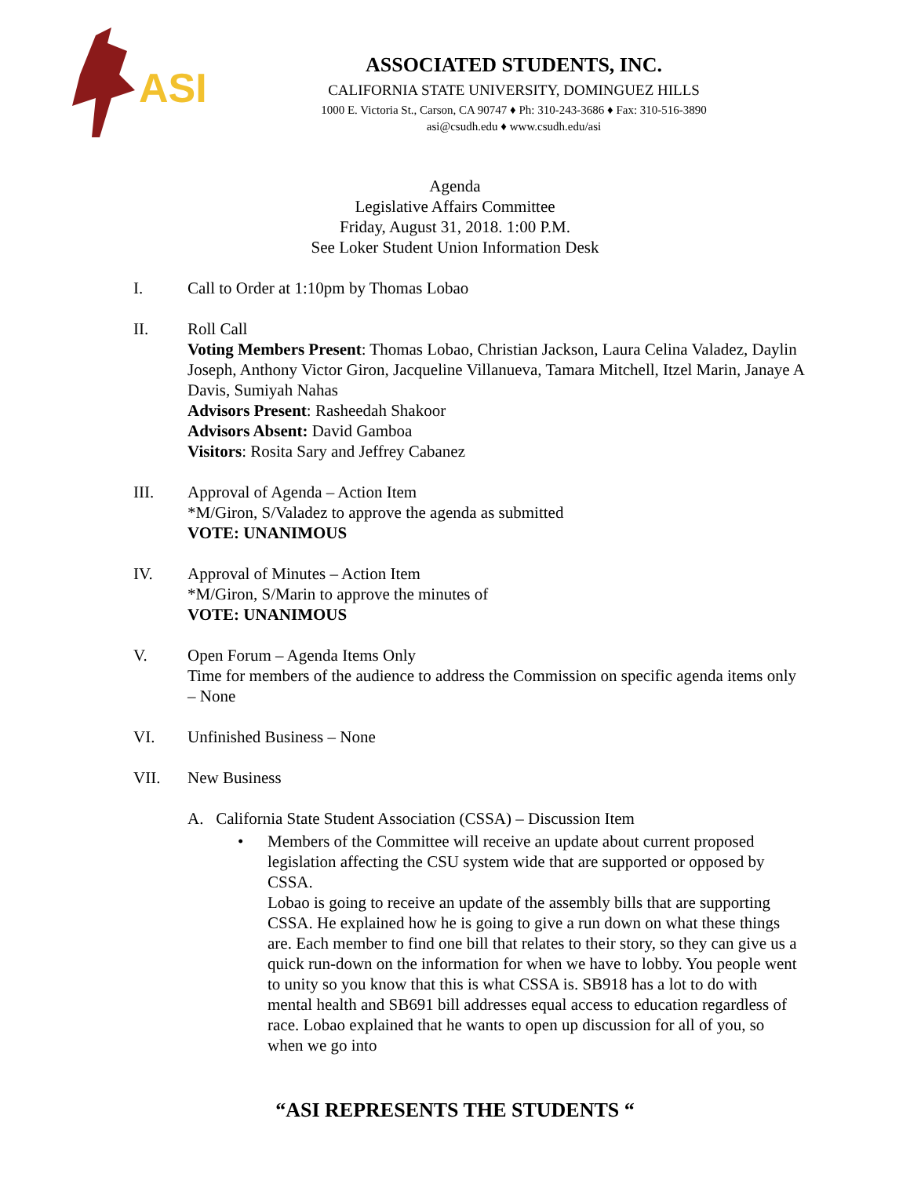ASI
ASSOCIATED STUDENTS, INC.
CALIFORNIA STATE UNIVERSITY, DOMINGUEZ HILLS
1000 E. Victoria St., Carson, CA 90747 ♦ Ph: 310-243-3686 ♦ Fax: 310-516-3890
asi@csudh.edu ♦ www.csudh.edu/asi
Agenda
Legislative Affairs Committee
Friday, August 31, 2018. 1:00 P.M.
See Loker Student Union Information Desk
I. Call to Order at 1:10pm by Thomas Lobao
II. Roll Call
Voting Members Present: Thomas Lobao, Christian Jackson, Laura Celina Valadez, Daylin Joseph, Anthony Victor Giron, Jacqueline Villanueva, Tamara Mitchell, Itzel Marin, Janaye A Davis, Sumiyah Nahas
Advisors Present: Rasheedah Shakoor
Advisors Absent: David Gamboa
Visitors: Rosita Sary and Jeffrey Cabanez
III. Approval of Agenda – Action Item
*M/Giron, S/Valadez to approve the agenda as submitted
VOTE: UNANIMOUS
IV. Approval of Minutes – Action Item
*M/Giron, S/Marin to approve the minutes of
VOTE: UNANIMOUS
V. Open Forum – Agenda Items Only
Time for members of the audience to address the Commission on specific agenda items only – None
VI. Unfinished Business – None
VII. New Business
A. California State Student Association (CSSA) – Discussion Item
• Members of the Committee will receive an update about current proposed legislation affecting the CSU system wide that are supported or opposed by CSSA.
Lobao is going to receive an update of the assembly bills that are supporting CSSA. He explained how he is going to give a run down on what these things are. Each member to find one bill that relates to their story, so they can give us a quick run-down on the information for when we have to lobby. You people went to unity so you know that this is what CSSA is. SB918 has a lot to do with mental health and SB691 bill addresses equal access to education regardless of race. Lobao explained that he wants to open up discussion for all of you, so when we go into
“ASI REPRESENTS THE STUDENTS “